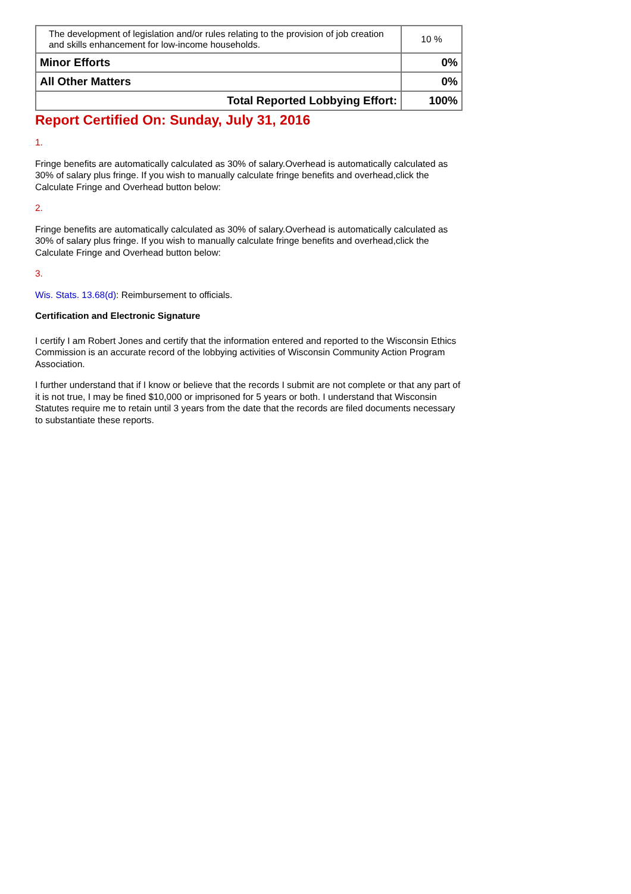| The development of legislation and/or rules relating to the provision of job creation and skills enhancement for low-income households. | 10 % |
| Minor Efforts | 0% |
| All Other Matters | 0% |
| Total Reported Lobbying Effort: | 100% |
Report Certified On: Sunday, July 31, 2016
1.
Fringe benefits are automatically calculated as 30% of salary.Overhead is automatically calculated as 30% of salary plus fringe. If you wish to manually calculate fringe benefits and overhead,click the Calculate Fringe and Overhead button below:
2.
Fringe benefits are automatically calculated as 30% of salary.Overhead is automatically calculated as 30% of salary plus fringe. If you wish to manually calculate fringe benefits and overhead,click the Calculate Fringe and Overhead button below:
3.
Wis. Stats. 13.68(d): Reimbursement to officials.
Certification and Electronic Signature
I certify I am Robert Jones and certify that the information entered and reported to the Wisconsin Ethics Commission is an accurate record of the lobbying activities of Wisconsin Community Action Program Association.
I further understand that if I know or believe that the records I submit are not complete or that any part of it is not true, I may be fined $10,000 or imprisoned for 5 years or both. I understand that Wisconsin Statutes require me to retain until 3 years from the date that the records are filed documents necessary to substantiate these reports.